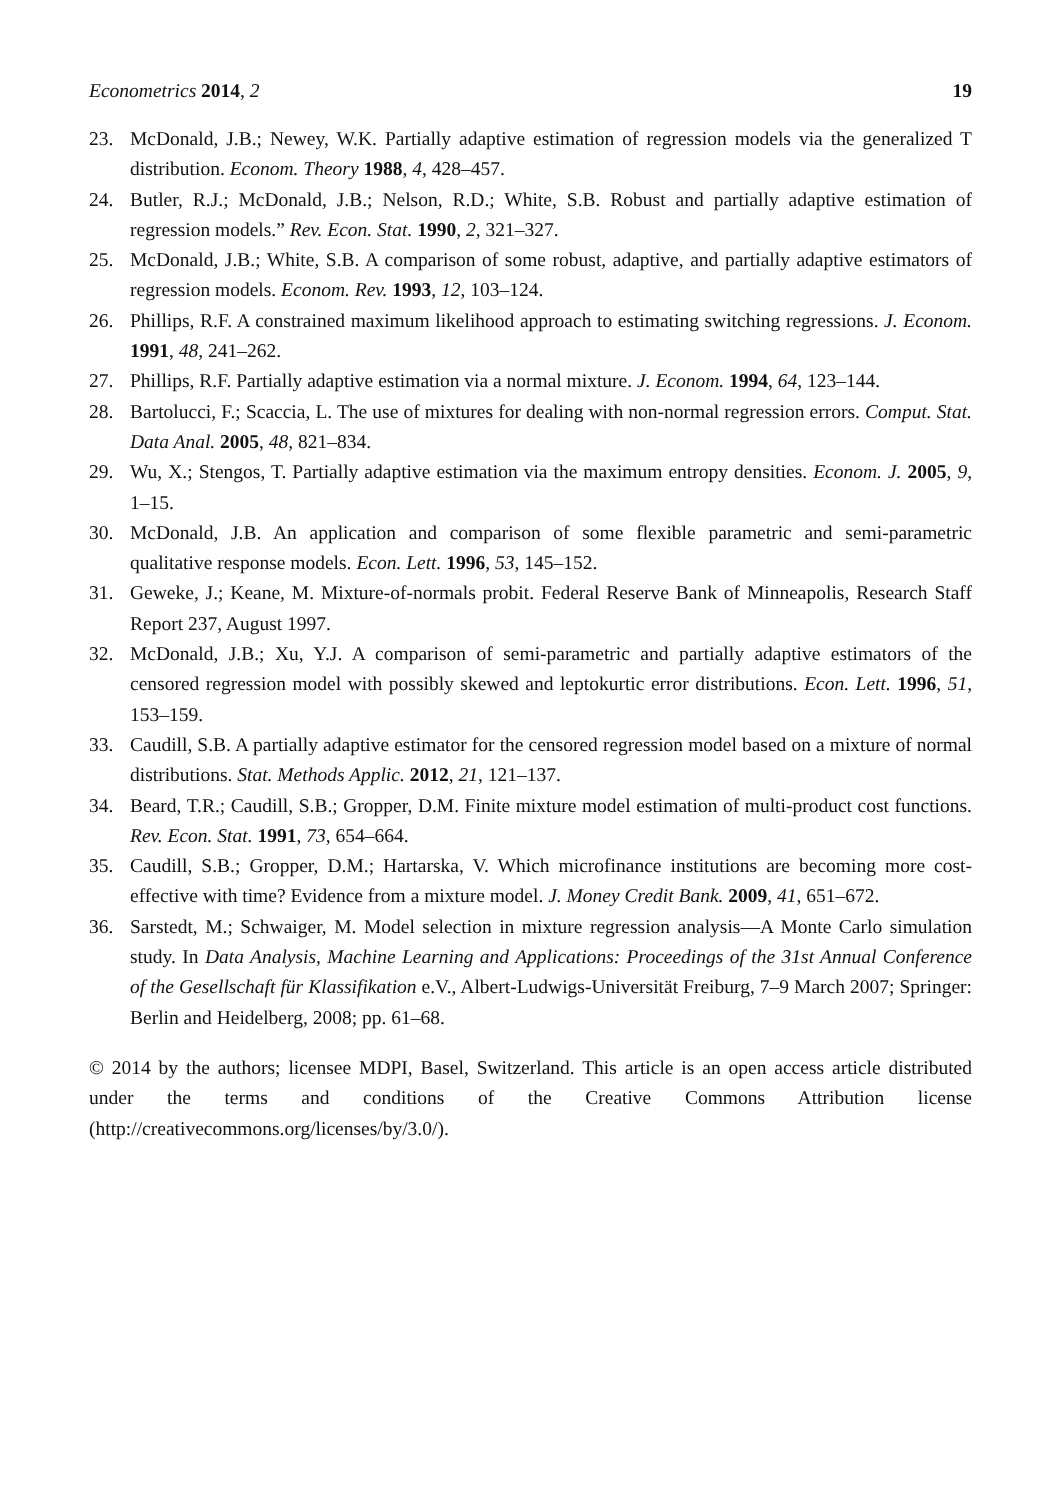Econometrics 2014, 2 19
23. McDonald, J.B.; Newey, W.K. Partially adaptive estimation of regression models via the generalized T distribution. Econom. Theory 1988, 4, 428–457.
24. Butler, R.J.; McDonald, J.B.; Nelson, R.D.; White, S.B. Robust and partially adaptive estimation of regression models.” Rev. Econ. Stat. 1990, 2, 321–327.
25. McDonald, J.B.; White, S.B. A comparison of some robust, adaptive, and partially adaptive estimators of regression models. Econom. Rev. 1993, 12, 103–124.
26. Phillips, R.F. A constrained maximum likelihood approach to estimating switching regressions. J. Econom. 1991, 48, 241–262.
27. Phillips, R.F. Partially adaptive estimation via a normal mixture. J. Econom. 1994, 64, 123–144.
28. Bartolucci, F.; Scaccia, L. The use of mixtures for dealing with non-normal regression errors. Comput. Stat. Data Anal. 2005, 48, 821–834.
29. Wu, X.; Stengos, T. Partially adaptive estimation via the maximum entropy densities. Econom. J. 2005, 9, 1–15.
30. McDonald, J.B. An application and comparison of some flexible parametric and semi-parametric qualitative response models. Econ. Lett. 1996, 53, 145–152.
31. Geweke, J.; Keane, M. Mixture-of-normals probit. Federal Reserve Bank of Minneapolis, Research Staff Report 237, August 1997.
32. McDonald, J.B.; Xu, Y.J. A comparison of semi-parametric and partially adaptive estimators of the censored regression model with possibly skewed and leptokurtic error distributions. Econ. Lett. 1996, 51, 153–159.
33. Caudill, S.B. A partially adaptive estimator for the censored regression model based on a mixture of normal distributions. Stat. Methods Applic. 2012, 21, 121–137.
34. Beard, T.R.; Caudill, S.B.; Gropper, D.M. Finite mixture model estimation of multi-product cost functions. Rev. Econ. Stat. 1991, 73, 654–664.
35. Caudill, S.B.; Gropper, D.M.; Hartarska, V. Which microfinance institutions are becoming more cost-effective with time? Evidence from a mixture model. J. Money Credit Bank. 2009, 41, 651–672.
36. Sarstedt, M.; Schwaiger, M. Model selection in mixture regression analysis—A Monte Carlo simulation study. In Data Analysis, Machine Learning and Applications: Proceedings of the 31st Annual Conference of the Gesellschaft für Klassifikation e.V., Albert-Ludwigs-Universität Freiburg, 7–9 March 2007; Springer: Berlin and Heidelberg, 2008; pp. 61–68.
© 2014 by the authors; licensee MDPI, Basel, Switzerland. This article is an open access article distributed under the terms and conditions of the Creative Commons Attribution license (http://creativecommons.org/licenses/by/3.0/).